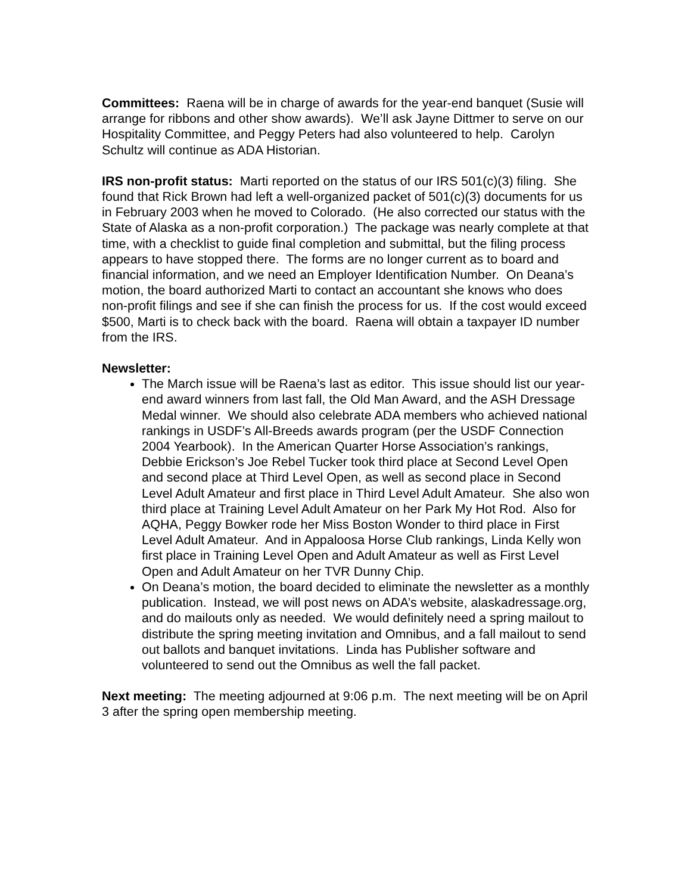Committees: Raena will be in charge of awards for the year-end banquet (Susie will arrange for ribbons and other show awards). We’ll ask Jayne Dittmer to serve on our Hospitality Committee, and Peggy Peters had also volunteered to help. Carolyn Schultz will continue as ADA Historian.
IRS non-profit status: Marti reported on the status of our IRS 501(c)(3) filing. She found that Rick Brown had left a well-organized packet of 501(c)(3) documents for us in February 2003 when he moved to Colorado. (He also corrected our status with the State of Alaska as a non-profit corporation.) The package was nearly complete at that time, with a checklist to guide final completion and submittal, but the filing process appears to have stopped there. The forms are no longer current as to board and financial information, and we need an Employer Identification Number. On Deana’s motion, the board authorized Marti to contact an accountant she knows who does non-profit filings and see if she can finish the process for us. If the cost would exceed $500, Marti is to check back with the board. Raena will obtain a taxpayer ID number from the IRS.
Newsletter:
The March issue will be Raena’s last as editor. This issue should list our year-end award winners from last fall, the Old Man Award, and the ASH Dressage Medal winner. We should also celebrate ADA members who achieved national rankings in USDF’s All-Breeds awards program (per the USDF Connection 2004 Yearbook). In the American Quarter Horse Association’s rankings, Debbie Erickson’s Joe Rebel Tucker took third place at Second Level Open and second place at Third Level Open, as well as second place in Second Level Adult Amateur and first place in Third Level Adult Amateur. She also won third place at Training Level Adult Amateur on her Park My Hot Rod. Also for AQHA, Peggy Bowker rode her Miss Boston Wonder to third place in First Level Adult Amateur. And in Appaloosa Horse Club rankings, Linda Kelly won first place in Training Level Open and Adult Amateur as well as First Level Open and Adult Amateur on her TVR Dunny Chip.
On Deana’s motion, the board decided to eliminate the newsletter as a monthly publication. Instead, we will post news on ADA’s website, alaskadressage.org, and do mailouts only as needed. We would definitely need a spring mailout to distribute the spring meeting invitation and Omnibus, and a fall mailout to send out ballots and banquet invitations. Linda has Publisher software and volunteered to send out the Omnibus as well the fall packet.
Next meeting: The meeting adjourned at 9:06 p.m. The next meeting will be on April 3 after the spring open membership meeting.